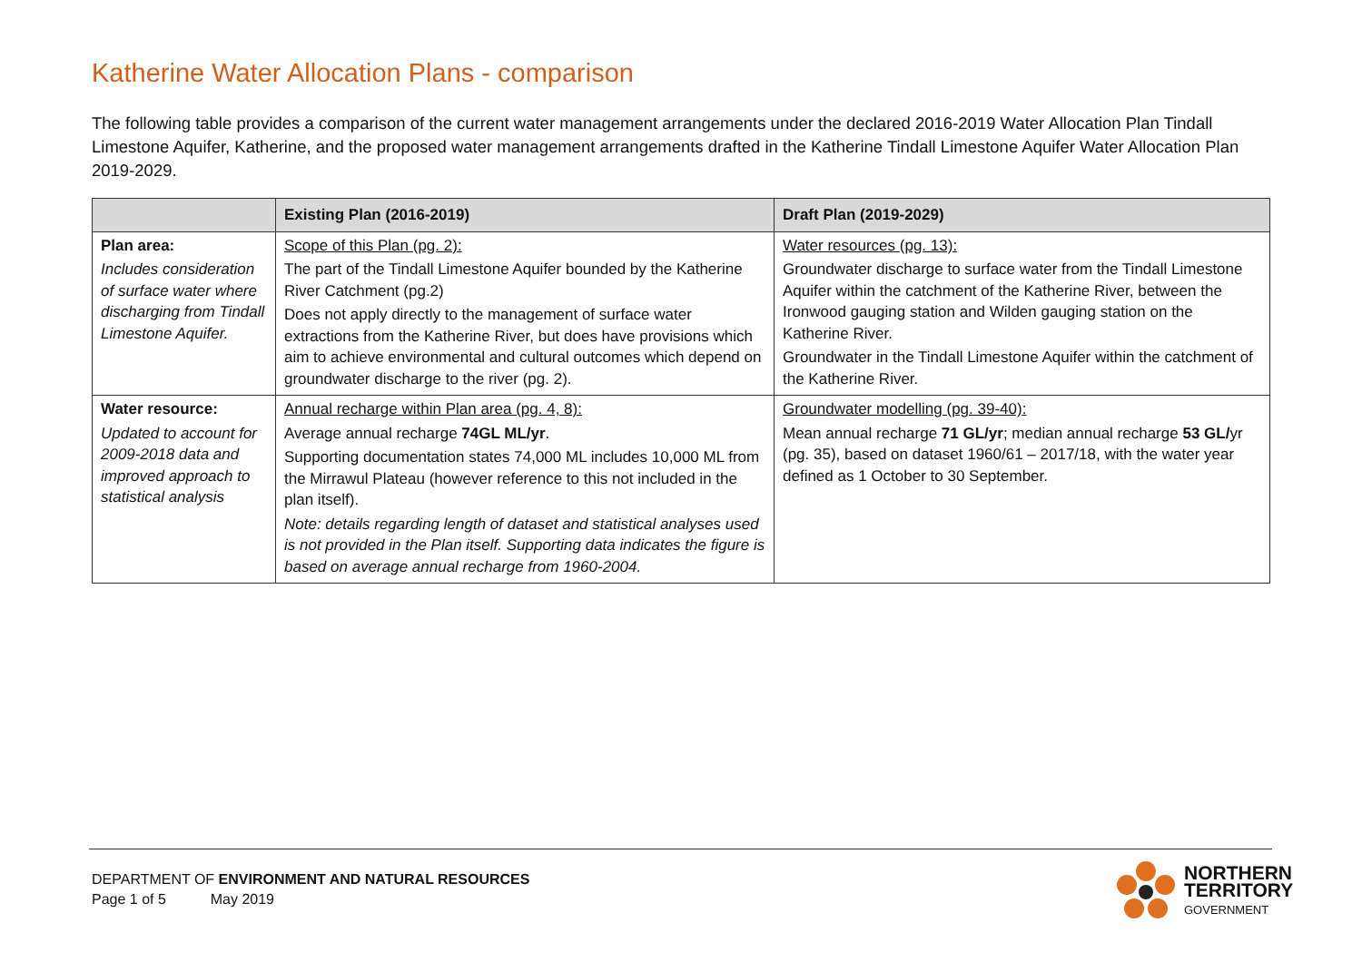Katherine Water Allocation Plans - comparison
The following table provides a comparison of the current water management arrangements under the declared 2016-2019 Water Allocation Plan Tindall Limestone Aquifer, Katherine, and the proposed water management arrangements drafted in the Katherine Tindall Limestone Aquifer Water Allocation Plan 2019-2029.
| | Existing Plan (2016-2019) | Draft Plan (2019-2029) |
| --- | --- | --- |
| Plan area: Includes consideration of surface water where discharging from Tindall Limestone Aquifer. | Scope of this Plan (pg. 2): The part of the Tindall Limestone Aquifer bounded by the Katherine River Catchment (pg.2) Does not apply directly to the management of surface water extractions from the Katherine River, but does have provisions which aim to achieve environmental and cultural outcomes which depend on groundwater discharge to the river (pg. 2). | Water resources (pg. 13): Groundwater discharge to surface water from the Tindall Limestone Aquifer within the catchment of the Katherine River, between the Ironwood gauging station and Wilden gauging station on the Katherine River. Groundwater in the Tindall Limestone Aquifer within the catchment of the Katherine River. |
| Water resource: Updated to account for 2009-2018 data and improved approach to statistical analysis | Annual recharge within Plan area (pg. 4, 8): Average annual recharge 74GL ML/yr . Supporting documentation states 74,000 ML includes 10,000 ML from the Mirrawul Plateau (however reference to this not included in the plan itself). Note: details regarding length of dataset and statistical analyses used is not provided in the Plan itself. Supporting data indicates the figure is based on average annual recharge from 1960-2004. | Groundwater modelling (pg. 39-40): Mean annual recharge 71 GL/yr ; median annual recharge 53 GL/ yr (pg. 35), based on dataset 1960/61 – 2017/18, with the water year defined as 1 October to 30 September. |
DEPARTMENT OF ENVIRONMENT AND NATURAL RESOURCES
Page 1 of 5 May 2019
NORTHERN
TERRITORY
GOVERNMENT